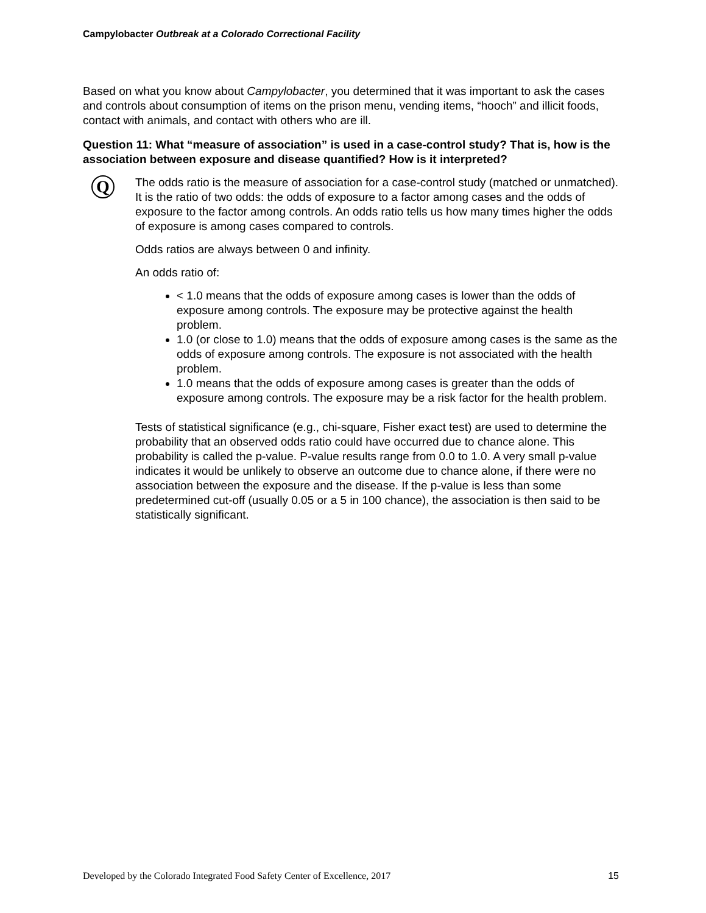Campylobacter Outbreak at a Colorado Correctional Facility
Based on what you know about Campylobacter, you determined that it was important to ask the cases and controls about consumption of items on the prison menu, vending items, “hooch” and illicit foods, contact with animals, and contact with others who are ill.
Question 11: What “measure of association” is used in a case-control study? That is, how is the association between exposure and disease quantified? How is it interpreted?
Q
The odds ratio is the measure of association for a case-control study (matched or unmatched). It is the ratio of two odds: the odds of exposure to a factor among cases and the odds of exposure to the factor among controls. An odds ratio tells us how many times higher the odds of exposure is among cases compared to controls.
Odds ratios are always between 0 and infinity.
An odds ratio of:
< 1.0 means that the odds of exposure among cases is lower than the odds of exposure among controls. The exposure may be protective against the health problem.
1.0 (or close to 1.0) means that the odds of exposure among cases is the same as the odds of exposure among controls. The exposure is not associated with the health problem.
1.0 means that the odds of exposure among cases is greater than the odds of exposure among controls. The exposure may be a risk factor for the health problem.
Tests of statistical significance (e.g., chi-square, Fisher exact test) are used to determine the probability that an observed odds ratio could have occurred due to chance alone. This probability is called the p-value. P-value results range from 0.0 to 1.0. A very small p-value indicates it would be unlikely to observe an outcome due to chance alone, if there were no association between the exposure and the disease. If the p-value is less than some predetermined cut-off (usually 0.05 or a 5 in 100 chance), the association is then said to be statistically significant.
Developed by the Colorado Integrated Food Safety Center of Excellence, 2017 15